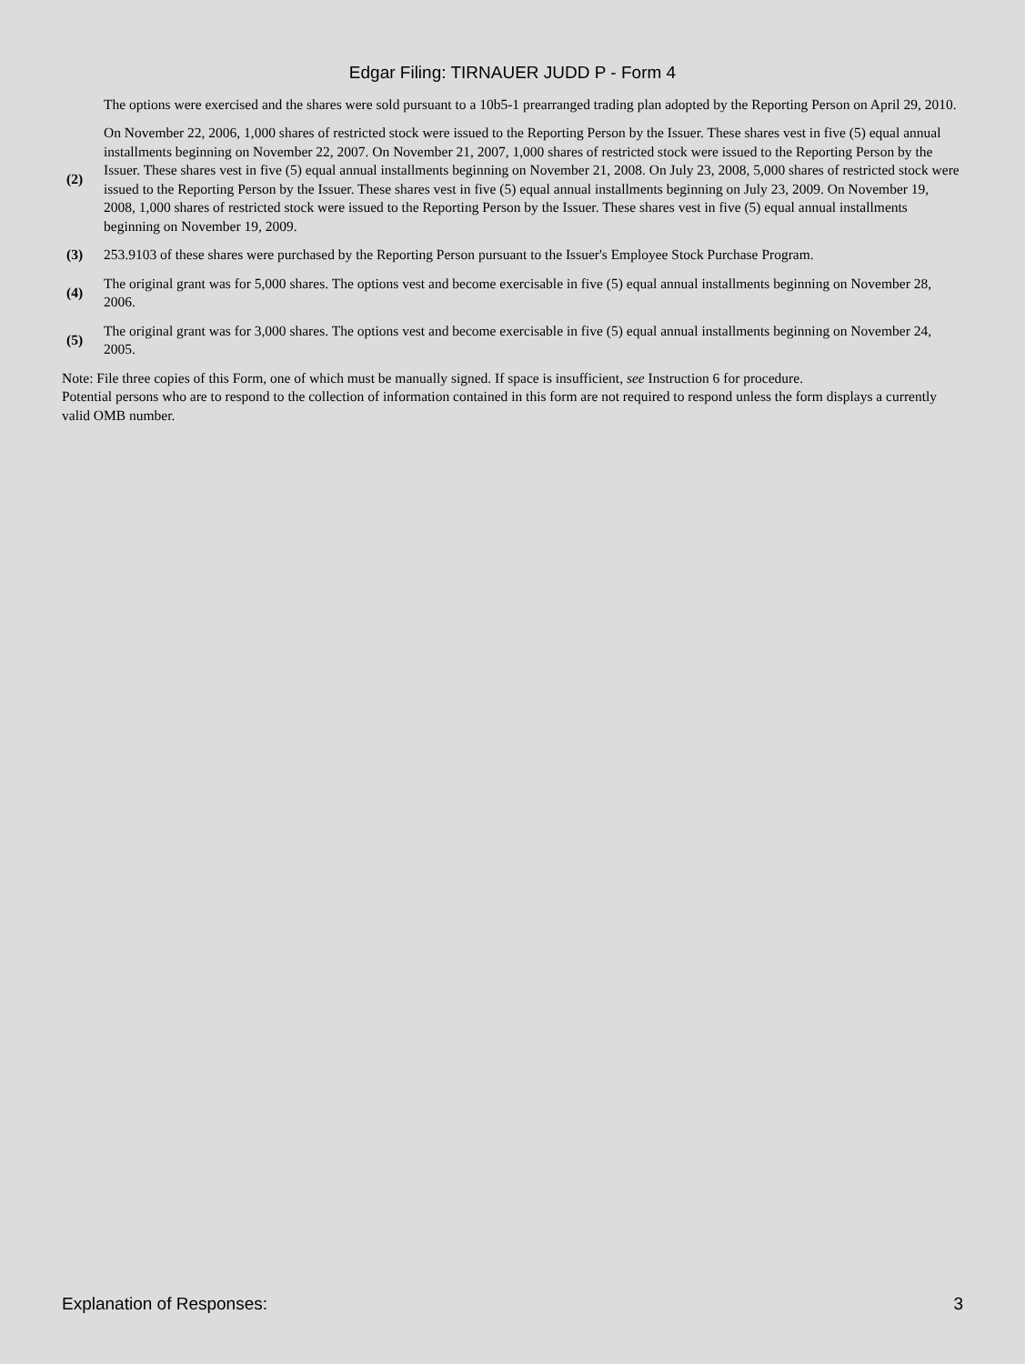Edgar Filing: TIRNAUER JUDD P - Form 4
| | The options were exercised and the shares were sold pursuant to a 10b5-1 prearranged trading plan adopted by the Reporting Person on April 29, 2010. |
| (2) | On November 22, 2006, 1,000 shares of restricted stock were issued to the Reporting Person by the Issuer. These shares vest in five (5) equal annual installments beginning on November 22, 2007. On November 21, 2007, 1,000 shares of restricted stock were issued to the Reporting Person by the Issuer. These shares vest in five (5) equal annual installments beginning on November 21, 2008. On July 23, 2008, 5,000 shares of restricted stock were issued to the Reporting Person by the Issuer. These shares vest in five (5) equal annual installments beginning on July 23, 2009. On November 19, 2008, 1,000 shares of restricted stock were issued to the Reporting Person by the Issuer. These shares vest in five (5) equal annual installments beginning on November 19, 2009. |
| (3) | 253.9103 of these shares were purchased by the Reporting Person pursuant to the Issuer's Employee Stock Purchase Program. |
| (4) | The original grant was for 5,000 shares. The options vest and become exercisable in five (5) equal annual installments beginning on November 28, 2006. |
| (5) | The original grant was for 3,000 shares. The options vest and become exercisable in five (5) equal annual installments beginning on November 24, 2005. |
Note: File three copies of this Form, one of which must be manually signed. If space is insufficient, see Instruction 6 for procedure.
Potential persons who are to respond to the collection of information contained in this form are not required to respond unless the form displays a currently valid OMB number.
Explanation of Responses: 3